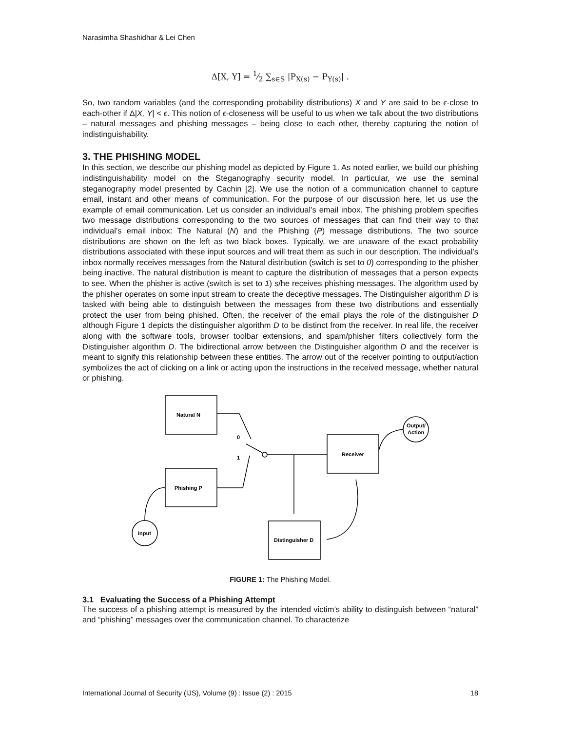Narasimha Shashidhar & Lei Chen
Δ[X, Y] = 1⁄2 ∑<sub>s∈S</sub> |P<sub>X(s)</sub> − P<sub>Y(s)</sub>| .
So, two random variables (and the corresponding probability distributions) X and Y are said to be ϵ-close to each-other if Δ|X, Y| < ϵ. This notion of ϵ-closeness will be useful to us when we talk about the two distributions – natural messages and phishing messages – being close to each other, thereby capturing the notion of indistinguishability.
3. THE PHISHING MODEL
In this section, we describe our phishing model as depicted by Figure 1. As noted earlier, we build our phishing indistinguishability model on the Steganography security model. In particular, we use the seminal steganography model presented by Cachin [2]. We use the notion of a communication channel to capture email, instant and other means of communication. For the purpose of our discussion here, let us use the example of email communication. Let us consider an individual’s email inbox. The phishing problem specifies two message distributions corresponding to the two sources of messages that can find their way to that individual’s email inbox: The Natural (N) and the Phishing (P) message distributions. The two source distributions are shown on the left as two black boxes. Typically, we are unaware of the exact probability distributions associated with these input sources and will treat them as such in our description. The individual’s inbox normally receives messages from the Natural distribution (switch is set to 0) corresponding to the phisher being inactive. The natural distribution is meant to capture the distribution of messages that a person expects to see. When the phisher is active (switch is set to 1) s/he receives phishing messages. The algorithm used by the phisher operates on some input stream to create the deceptive messages. The Distinguisher algorithm D is tasked with being able to distinguish between the messages from these two distributions and essentially protect the user from being phished. Often, the receiver of the email plays the role of the distinguisher D although Figure 1 depicts the distinguisher algorithm D to be distinct from the receiver. In real life, the receiver along with the software tools, browser toolbar extensions, and spam/phisher filters collectively form the Distinguisher algorithm D. The bidirectional arrow between the Distinguisher algorithm D and the receiver is meant to signify this relationship between these entities. The arrow out of the receiver pointing to output/action symbolizes the act of clicking on a link or acting upon the instructions in the received message, whether natural or phishing.
Natural N
Phishing P
Receiver
Distinguisher D
Input
Output/
Action
0
1
FIGURE 1: The Phishing Model.
3.1 Evaluating the Success of a Phishing Attempt
The success of a phishing attempt is measured by the intended victim’s ability to distinguish between “natural” and “phishing” messages over the communication channel. To characterize
International Journal of Security (IJS), Volume (9) : Issue (2) : 2015 18